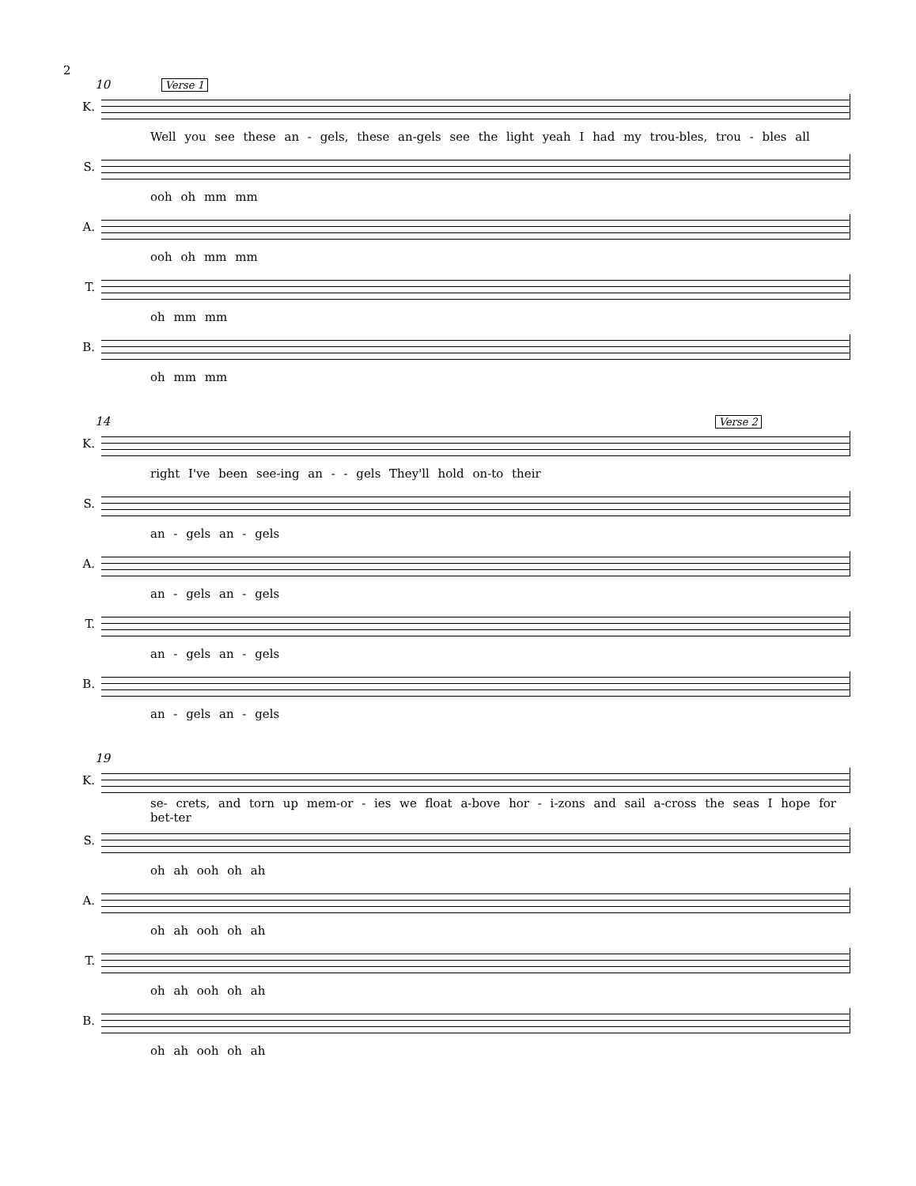2
10 Verse 1
K.
Well you see these an - gels, these an-gels see the light yeah I had my trou-bles, trou - bles all
S.
ooh oh mm mm
A.
ooh oh mm mm
T.
oh mm mm
B.
oh mm mm
14 Verse 2
K.
right I've been see-ing an - - gels They'll hold on-to their
S.
an - gels an - gels
A.
an - gels an - gels
T.
an - gels an - gels
B.
an - gels an - gels
19
K.
se- crets, and torn up mem-or - ies we float a-bove hor - i-zons and sail a-cross the seas I hope for bet-ter
S.
oh ah ooh oh ah
A.
oh ah ooh oh ah
T.
oh ah ooh oh ah
B.
oh ah ooh oh ah